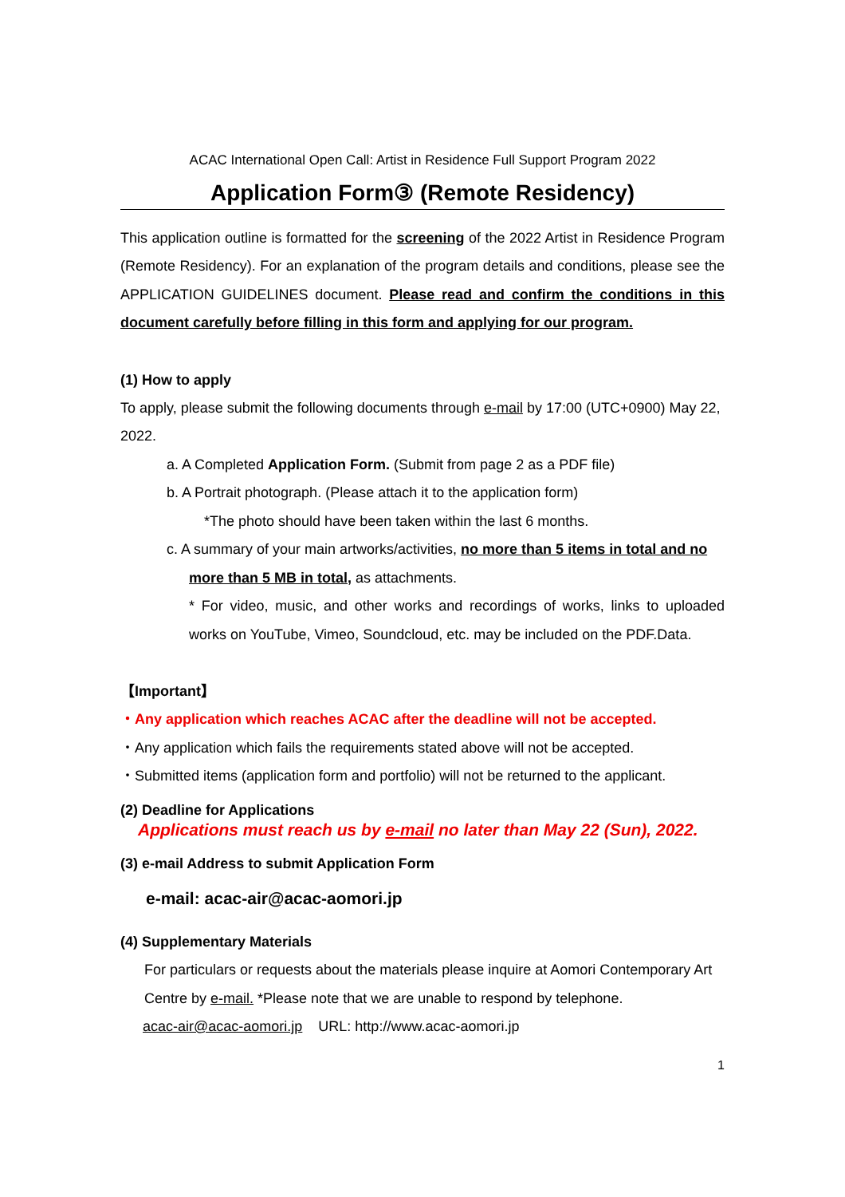ACAC International Open Call: Artist in Residence Full Support Program 2022
Application Form③ (Remote Residency)
This application outline is formatted for the screening of the 2022 Artist in Residence Program (Remote Residency). For an explanation of the program details and conditions, please see the APPLICATION GUIDELINES document. Please read and confirm the conditions in this document carefully before filling in this form and applying for our program.
(1) How to apply
To apply, please submit the following documents through e-mail by 17:00 (UTC+0900) May 22, 2022.
a. A Completed Application Form. (Submit from page 2 as a PDF file)
b. A Portrait photograph. (Please attach it to the application form)
*The photo should have been taken within the last 6 months.
c. A summary of your main artworks/activities, no more than 5 items in total and no
more than 5 MB in total, as attachments.
* For video, music, and other works and recordings of works, links to uploaded works on YouTube, Vimeo, Soundcloud, etc. may be included on the PDF.Data.
【Important】
・Any application which reaches ACAC after the deadline will not be accepted.
・Any application which fails the requirements stated above will not be accepted.
・Submitted items (application form and portfolio) will not be returned to the applicant.
(2) Deadline for Applications
Applications must reach us by e-mail no later than May 22 (Sun), 2022.
(3) e-mail Address to submit Application Form
e-mail: acac-air@acac-aomori.jp
(4) Supplementary Materials
For particulars or requests about the materials please inquire at Aomori Contemporary Art Centre by e-mail. *Please note that we are unable to respond by telephone.
acac-air@acac-aomori.jp URL: http://www.acac-aomori.jp
1